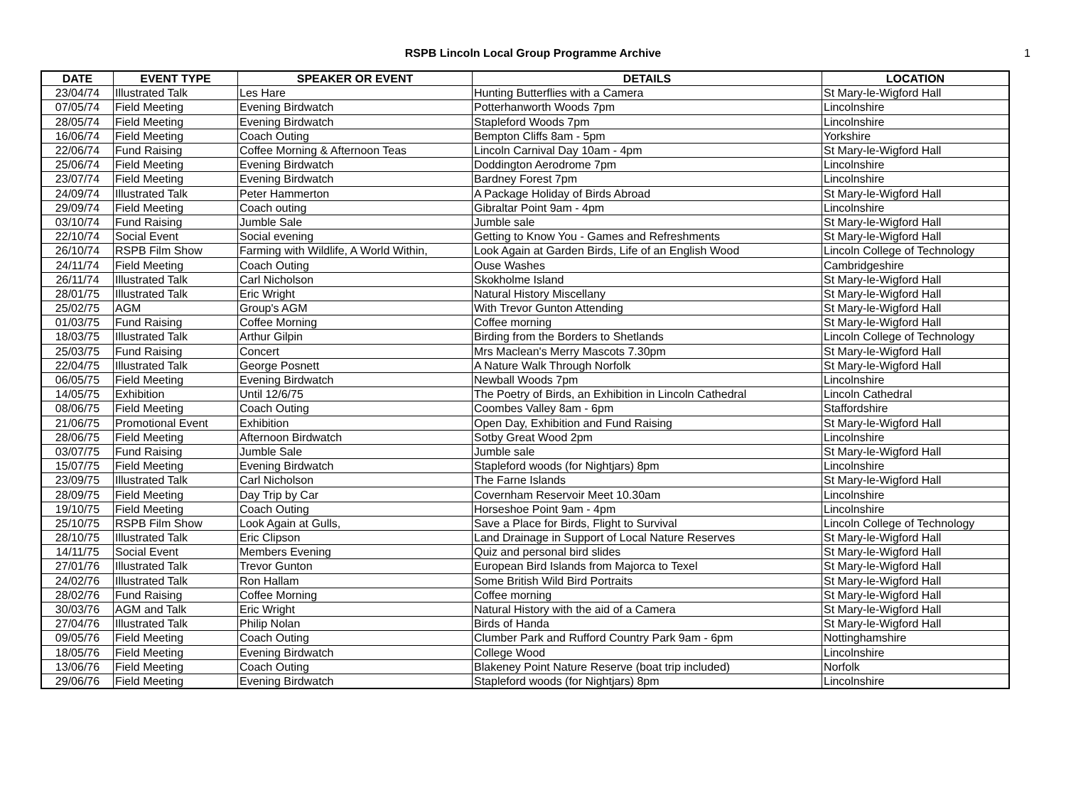RSPB Lincoln Local Group Programme Archive
1
| DATE | EVENT TYPE | SPEAKER OR EVENT | DETAILS | LOCATION |
| --- | --- | --- | --- | --- |
| 23/04/74 | Illustrated Talk | Les Hare | Hunting Butterflies with a Camera | St Mary-le-Wigford Hall |
| 07/05/74 | Field Meeting | Evening Birdwatch | Potterhanworth Woods 7pm | Lincolnshire |
| 28/05/74 | Field Meeting | Evening Birdwatch | Stapleford Woods 7pm | Lincolnshire |
| 16/06/74 | Field Meeting | Coach Outing | Bempton Cliffs 8am - 5pm | Yorkshire |
| 22/06/74 | Fund Raising | Coffee Morning & Afternoon Teas | Lincoln Carnival Day 10am - 4pm | St Mary-le-Wigford Hall |
| 25/06/74 | Field Meeting | Evening Birdwatch | Doddington Aerodrome 7pm | Lincolnshire |
| 23/07/74 | Field Meeting | Evening Birdwatch | Bardney Forest 7pm | Lincolnshire |
| 24/09/74 | Illustrated Talk | Peter Hammerton | A Package Holiday of Birds Abroad | St Mary-le-Wigford Hall |
| 29/09/74 | Field Meeting | Coach outing | Gibraltar Point 9am - 4pm | Lincolnshire |
| 03/10/74 | Fund Raising | Jumble Sale | Jumble sale | St Mary-le-Wigford Hall |
| 22/10/74 | Social Event | Social evening | Getting to Know You - Games and Refreshments | St Mary-le-Wigford Hall |
| 26/10/74 | RSPB Film Show | Farming with Wildlife, A World Within, | Look Again at Garden Birds, Life of an English Wood | Lincoln College of Technology |
| 24/11/74 | Field Meeting | Coach Outing | Ouse Washes | Cambridgeshire |
| 26/11/74 | Illustrated Talk | Carl Nicholson | Skokholme Island | St Mary-le-Wigford Hall |
| 28/01/75 | Illustrated Talk | Eric Wright | Natural History Miscellany | St Mary-le-Wigford Hall |
| 25/02/75 | AGM | Group's AGM | With Trevor Gunton Attending | St Mary-le-Wigford Hall |
| 01/03/75 | Fund Raising | Coffee Morning | Coffee morning | St Mary-le-Wigford Hall |
| 18/03/75 | Illustrated Talk | Arthur Gilpin | Birding from the Borders to Shetlands | Lincoln College of Technology |
| 25/03/75 | Fund Raising | Concert | Mrs Maclean's Merry Mascots 7.30pm | St Mary-le-Wigford Hall |
| 22/04/75 | Illustrated Talk | George Posnett | A Nature Walk Through Norfolk | St Mary-le-Wigford Hall |
| 06/05/75 | Field Meeting | Evening Birdwatch | Newball Woods 7pm | Lincolnshire |
| 14/05/75 | Exhibition | Until 12/6/75 | The Poetry of Birds, an Exhibition in Lincoln Cathedral | Lincoln Cathedral |
| 08/06/75 | Field Meeting | Coach Outing | Coombes Valley 8am - 6pm | Staffordshire |
| 21/06/75 | Promotional Event | Exhibition | Open Day, Exhibition and Fund Raising | St Mary-le-Wigford Hall |
| 28/06/75 | Field Meeting | Afternoon Birdwatch | Sotby Great Wood 2pm | Lincolnshire |
| 03/07/75 | Fund Raising | Jumble Sale | Jumble sale | St Mary-le-Wigford Hall |
| 15/07/75 | Field Meeting | Evening Birdwatch | Stapleford woods (for Nightjars) 8pm | Lincolnshire |
| 23/09/75 | Illustrated Talk | Carl Nicholson | The Farne Islands | St Mary-le-Wigford Hall |
| 28/09/75 | Field Meeting | Day Trip by Car | Covernham Reservoir Meet 10.30am | Lincolnshire |
| 19/10/75 | Field Meeting | Coach Outing | Horseshoe Point 9am - 4pm | Lincolnshire |
| 25/10/75 | RSPB Film Show | Look Again at Gulls, | Save a Place for Birds, Flight to Survival | Lincoln College of Technology |
| 28/10/75 | Illustrated Talk | Eric Clipson | Land Drainage in Support of Local Nature Reserves | St Mary-le-Wigford Hall |
| 14/11/75 | Social Event | Members Evening | Quiz and personal bird slides | St Mary-le-Wigford Hall |
| 27/01/76 | Illustrated Talk | Trevor Gunton | European Bird Islands from Majorca to Texel | St Mary-le-Wigford Hall |
| 24/02/76 | Illustrated Talk | Ron Hallam | Some British Wild Bird Portraits | St Mary-le-Wigford Hall |
| 28/02/76 | Fund Raising | Coffee Morning | Coffee morning | St Mary-le-Wigford Hall |
| 30/03/76 | AGM and Talk | Eric Wright | Natural History with the aid of a Camera | St Mary-le-Wigford Hall |
| 27/04/76 | Illustrated Talk | Philip Nolan | Birds of Handa | St Mary-le-Wigford Hall |
| 09/05/76 | Field Meeting | Coach Outing | Clumber Park and Rufford Country Park 9am - 6pm | Nottinghamshire |
| 18/05/76 | Field Meeting | Evening Birdwatch | College Wood | Lincolnshire |
| 13/06/76 | Field Meeting | Coach Outing | Blakeney Point Nature Reserve (boat trip included) | Norfolk |
| 29/06/76 | Field Meeting | Evening Birdwatch | Stapleford woods (for Nightjars) 8pm | Lincolnshire |